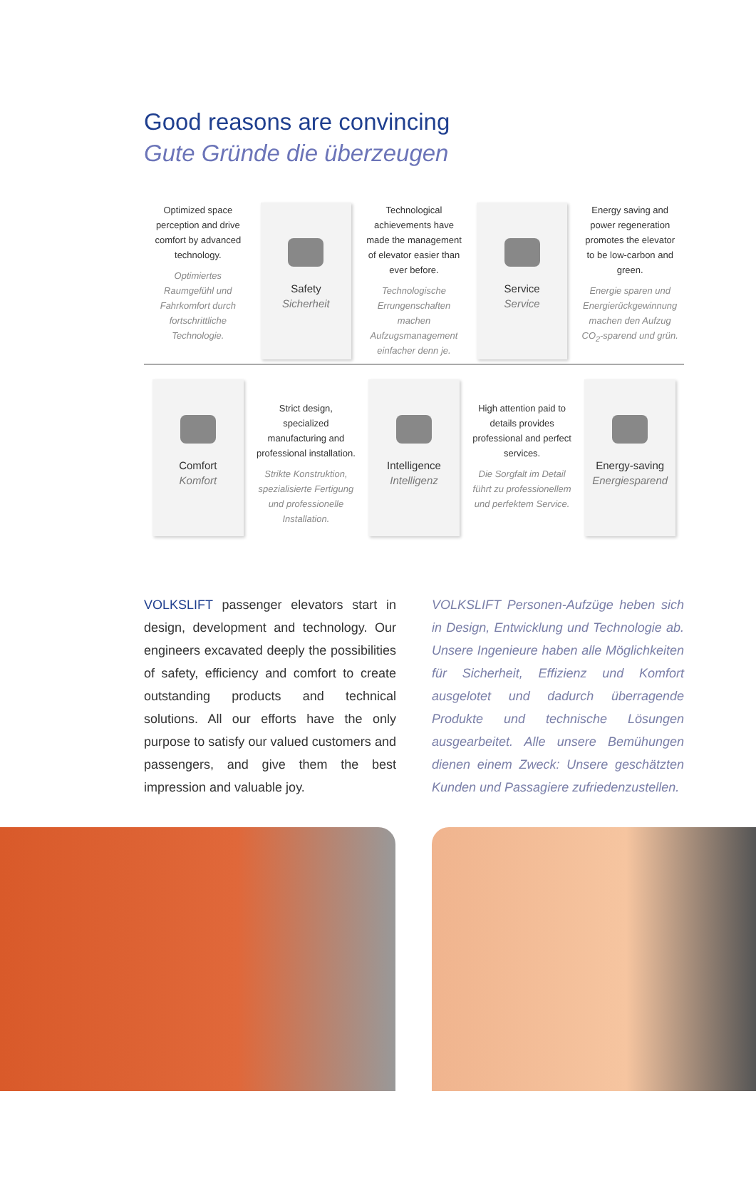Good reasons are convincing
Gute Gründe die überzeugen
Optimized space perception and drive comfort by advanced technology.
Optimiertes Raumgefühl und Fahrkomfort durch fortschrittliche Technologie.
Safety
Sicherheit
Technological achievements have made the management of elevator easier than ever before.
Technologische Errungenschaften machen Aufzugsmanagement einfacher denn je.
Service
Service
Energy saving and power regeneration promotes the elevator to be low-carbon and green.
Energie sparen und Energierückgewinnung machen den Aufzug CO<sub>2</sub>-sparend und grün.
Comfort
Komfort
Strict design, specialized manufacturing and professional installation.
Strikte Konstruktion, spezialisierte Fertigung und professionelle Installation.
Intelligence
Intelligenz
High attention paid to details provides professional and perfect services.
Die Sorgfalt im Detail führt zu professionellem und perfektem Service.
Energy-saving
Energiesparend
VOLKSLIFT passenger elevators start in design, development and technology. Our engineers excavated deeply the possibilities of safety, efficiency and comfort to create outstanding products and technical solutions. All our efforts have the only purpose to satisfy our valued customers and passengers, and give them the best impression and valuable joy.
VOLKSLIFT Personen-Aufzüge heben sich in Design, Entwicklung und Technologie ab. Unsere Ingenieure haben alle Möglichkeiten für Sicherheit, Effizienz und Komfort ausgelotet und dadurch überragende Produkte und technische Lösungen ausgearbeitet. Alle unsere Bemühungen dienen einem Zweck: Unsere geschätzten Kunden und Passagiere zufriedenzustellen.